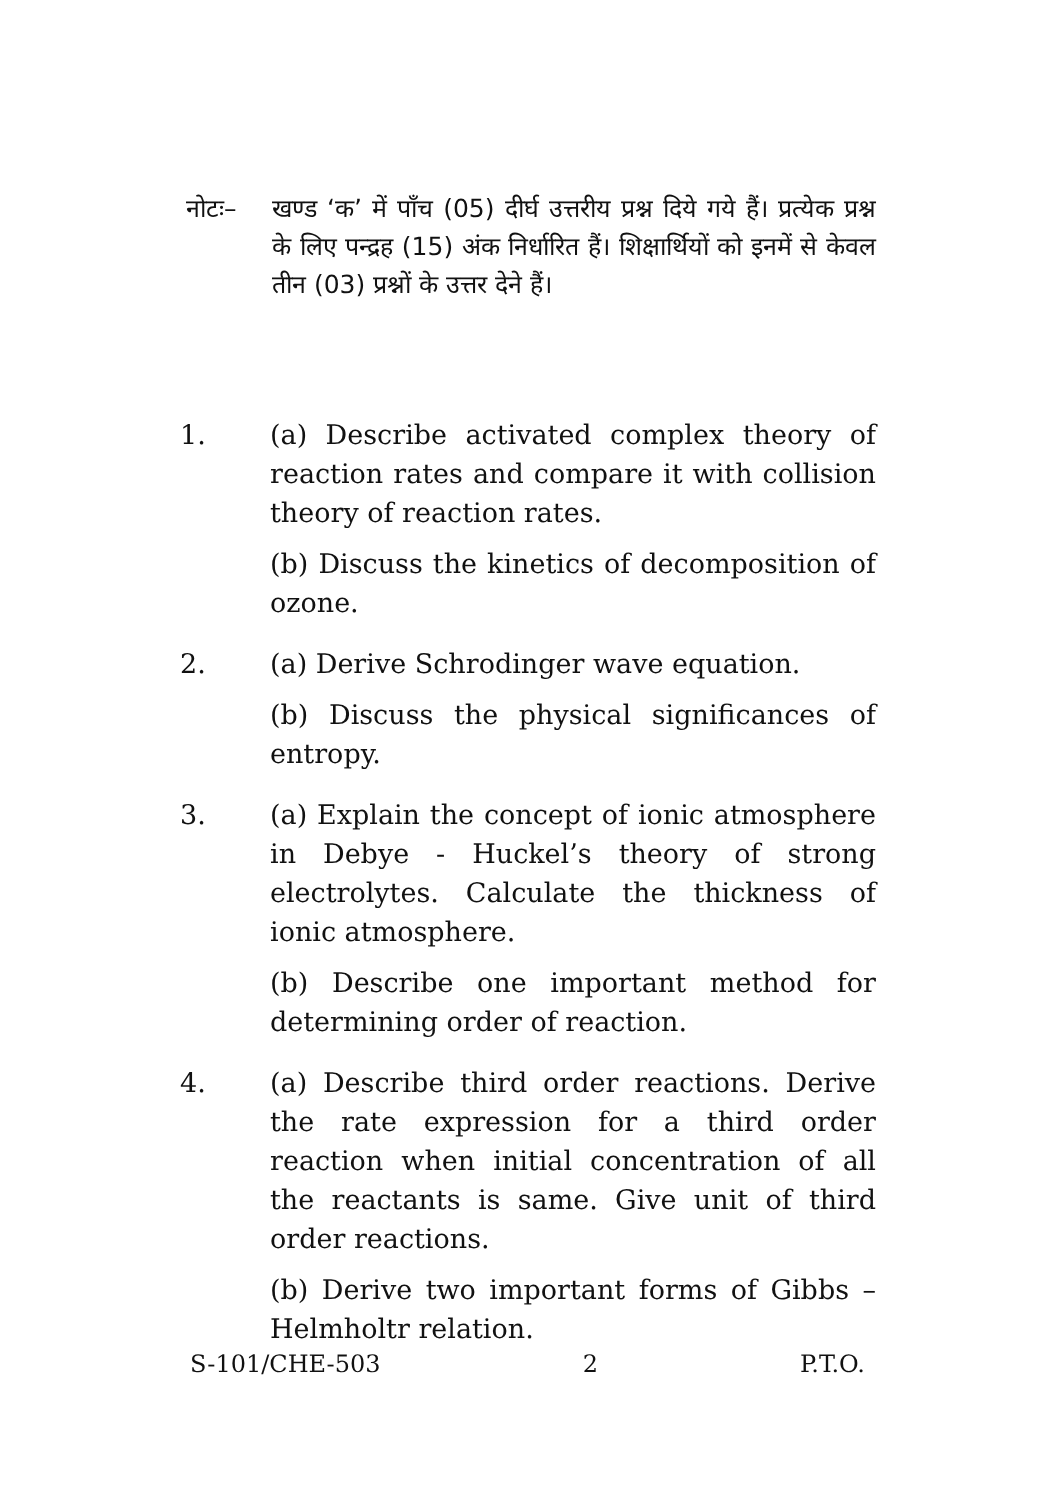नोटः–
खण्ड ‘क’ में पाँच (05) दीर्घ उत्तरीय प्रश्न दिये गये हैं। प्रत्येक प्रश्न के लिए पन्द्रह (15) अंक निर्धारित हैं। शिक्षार्थियों को इनमें से केवल तीन (03) प्रश्नों के उत्तर देने हैं।
1. (a) Describe activated complex theory of reaction rates and compare it with collision theory of reaction rates.
(b) Discuss the kinetics of decomposition of ozone.
2. (a) Derive Schrodinger wave equation.
(b) Discuss the physical significances of entropy.
3. (a) Explain the concept of ionic atmosphere in Debye - Huckel’s theory of strong electrolytes. Calculate the thickness of ionic atmosphere.
(b) Describe one important method for determining order of reaction.
4. (a) Describe third order reactions. Derive the rate expression for a third order reaction when initial concentration of all the reactants is same. Give unit of third order reactions.
(b) Derive two important forms of Gibbs – Helmholtr relation.
S-101/CHE-503 2 P.T.O.